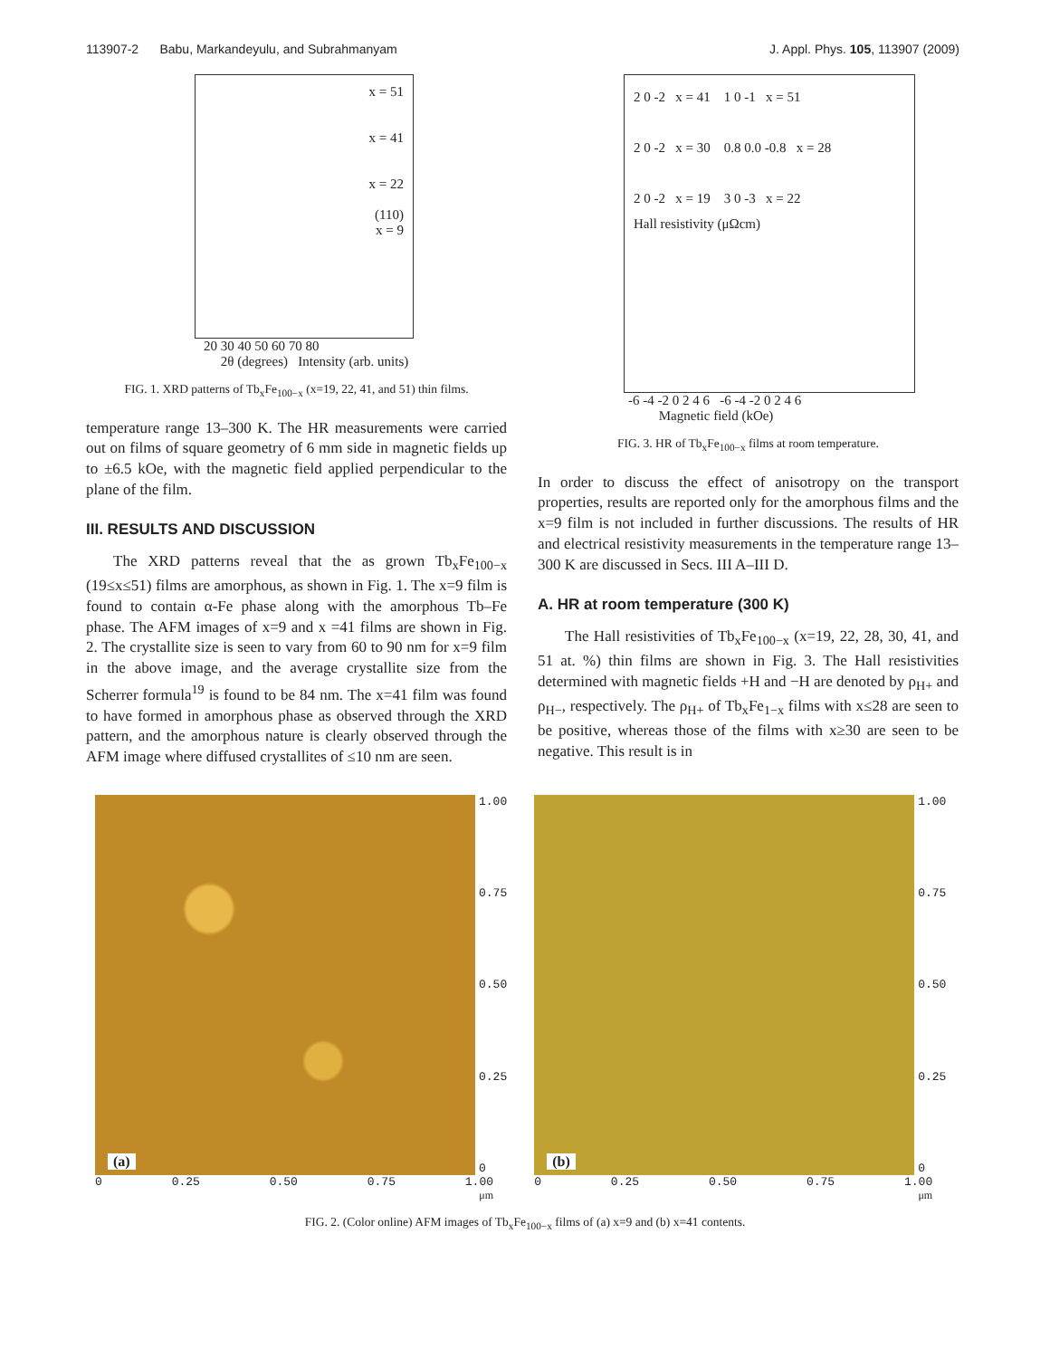113907-2 Babu, Markandeyulu, and Subrahmanyam J. Appl. Phys. 105, 113907 (2009)
x = 51
x = 41
x = 22
(110)
x = 9
20 30 40 50 60 70 80
2θ (degrees) Intensity (arb. units)
FIG. 1. XRD patterns of Tb<sub>x</sub>Fe<sub>100−x</sub> (x=19, 22, 41, and 51) thin films.
temperature range 13–300 K. The HR measurements were carried out on films of square geometry of 6 mm side in magnetic fields up to ±6.5 kOe, with the magnetic field applied perpendicular to the plane of the film.
III. RESULTS AND DISCUSSION
The XRD patterns reveal that the as grown Tb<sub>x</sub>Fe<sub>100−x</sub> (19≤x≤51) films are amorphous, as shown in Fig. 1. The x=9 film is found to contain α-Fe phase along with the amorphous Tb–Fe phase. The AFM images of x=9 and x =41 films are shown in Fig. 2. The crystallite size is seen to vary from 60 to 90 nm for x=9 film in the above image, and the average crystallite size from the Scherrer formula<sup>19</sup> is found to be 84 nm. The x=41 film was found to have formed in amorphous phase as observed through the XRD pattern, and the amorphous nature is clearly observed through the AFM image where diffused crystallites of ≤10 nm are seen.
2 0 -2 x = 41 1 0 -1 x = 51
2 0 -2 x = 30 0.8 0.0 -0.8 x = 28
2 0 -2 x = 19 3 0 -3 x = 22
Hall resistivity (μΩcm)
-6 -4 -2 0 2 4 6 -6 -4 -2 0 2 4 6
Magnetic field (kOe)
FIG. 3. HR of Tb<sub>x</sub>Fe<sub>100−x</sub> films at room temperature.
In order to discuss the effect of anisotropy on the transport properties, results are reported only for the amorphous films and the x=9 film is not included in further discussions. The results of HR and electrical resistivity measurements in the temperature range 13–300 K are discussed in Secs. III A–III D.
A. HR at room temperature (300 K)
The Hall resistivities of Tb<sub>x</sub>Fe<sub>100−x</sub> (x=19, 22, 28, 30, 41, and 51 at. %) thin films are shown in Fig. 3. The Hall resistivities determined with magnetic fields +H and −H are denoted by ρ<sub>H+</sub> and ρ<sub>H−</sub>, respectively. The ρ<sub>H+</sub> of Tb<sub>x</sub>Fe<sub>1−x</sub> films with x≤28 are seen to be positive, whereas those of the films with x≥30 are seen to be negative. This result is in
(a)
1.00
0.75
0.50
0.25
0
0 0.25 0.50 0.75 1.00
μm
(b)
1.00
0.75
0.50
0.25
0
0 0.25 0.50 0.75 1.00
μm
FIG. 2. (Color online) AFM images of Tb<sub>x</sub>Fe<sub>100−x</sub> films of (a) x=9 and (b) x=41 contents.